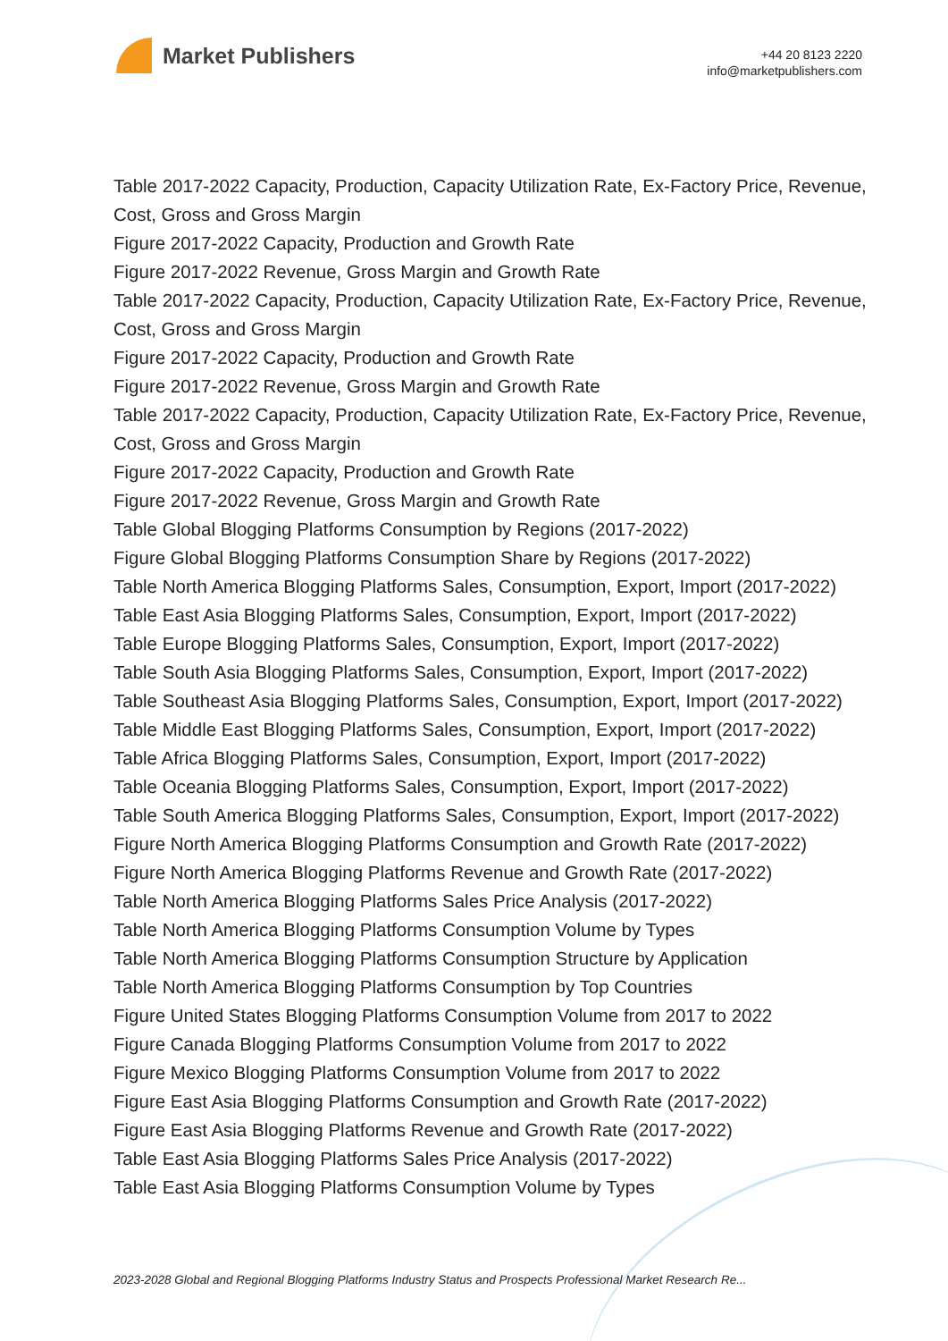Market Publishers
+44 20 8123 2220
info@marketpublishers.com
Table 2017-2022 Capacity, Production, Capacity Utilization Rate, Ex-Factory Price, Revenue, Cost, Gross and Gross Margin
Figure 2017-2022 Capacity, Production and Growth Rate
Figure 2017-2022 Revenue, Gross Margin and Growth Rate
Table 2017-2022 Capacity, Production, Capacity Utilization Rate, Ex-Factory Price, Revenue, Cost, Gross and Gross Margin
Figure 2017-2022 Capacity, Production and Growth Rate
Figure 2017-2022 Revenue, Gross Margin and Growth Rate
Table 2017-2022 Capacity, Production, Capacity Utilization Rate, Ex-Factory Price, Revenue, Cost, Gross and Gross Margin
Figure 2017-2022 Capacity, Production and Growth Rate
Figure 2017-2022 Revenue, Gross Margin and Growth Rate
Table Global Blogging Platforms Consumption by Regions (2017-2022)
Figure Global Blogging Platforms Consumption Share by Regions (2017-2022)
Table North America Blogging Platforms Sales, Consumption, Export, Import (2017-2022)
Table East Asia Blogging Platforms Sales, Consumption, Export, Import (2017-2022)
Table Europe Blogging Platforms Sales, Consumption, Export, Import (2017-2022)
Table South Asia Blogging Platforms Sales, Consumption, Export, Import (2017-2022)
Table Southeast Asia Blogging Platforms Sales, Consumption, Export, Import (2017-2022)
Table Middle East Blogging Platforms Sales, Consumption, Export, Import (2017-2022)
Table Africa Blogging Platforms Sales, Consumption, Export, Import (2017-2022)
Table Oceania Blogging Platforms Sales, Consumption, Export, Import (2017-2022)
Table South America Blogging Platforms Sales, Consumption, Export, Import (2017-2022)
Figure North America Blogging Platforms Consumption and Growth Rate (2017-2022)
Figure North America Blogging Platforms Revenue and Growth Rate (2017-2022)
Table North America Blogging Platforms Sales Price Analysis (2017-2022)
Table North America Blogging Platforms Consumption Volume by Types
Table North America Blogging Platforms Consumption Structure by Application
Table North America Blogging Platforms Consumption by Top Countries
Figure United States Blogging Platforms Consumption Volume from 2017 to 2022
Figure Canada Blogging Platforms Consumption Volume from 2017 to 2022
Figure Mexico Blogging Platforms Consumption Volume from 2017 to 2022
Figure East Asia Blogging Platforms Consumption and Growth Rate (2017-2022)
Figure East Asia Blogging Platforms Revenue and Growth Rate (2017-2022)
Table East Asia Blogging Platforms Sales Price Analysis (2017-2022)
Table East Asia Blogging Platforms Consumption Volume by Types
2023-2028 Global and Regional Blogging Platforms Industry Status and Prospects Professional Market Research Re...